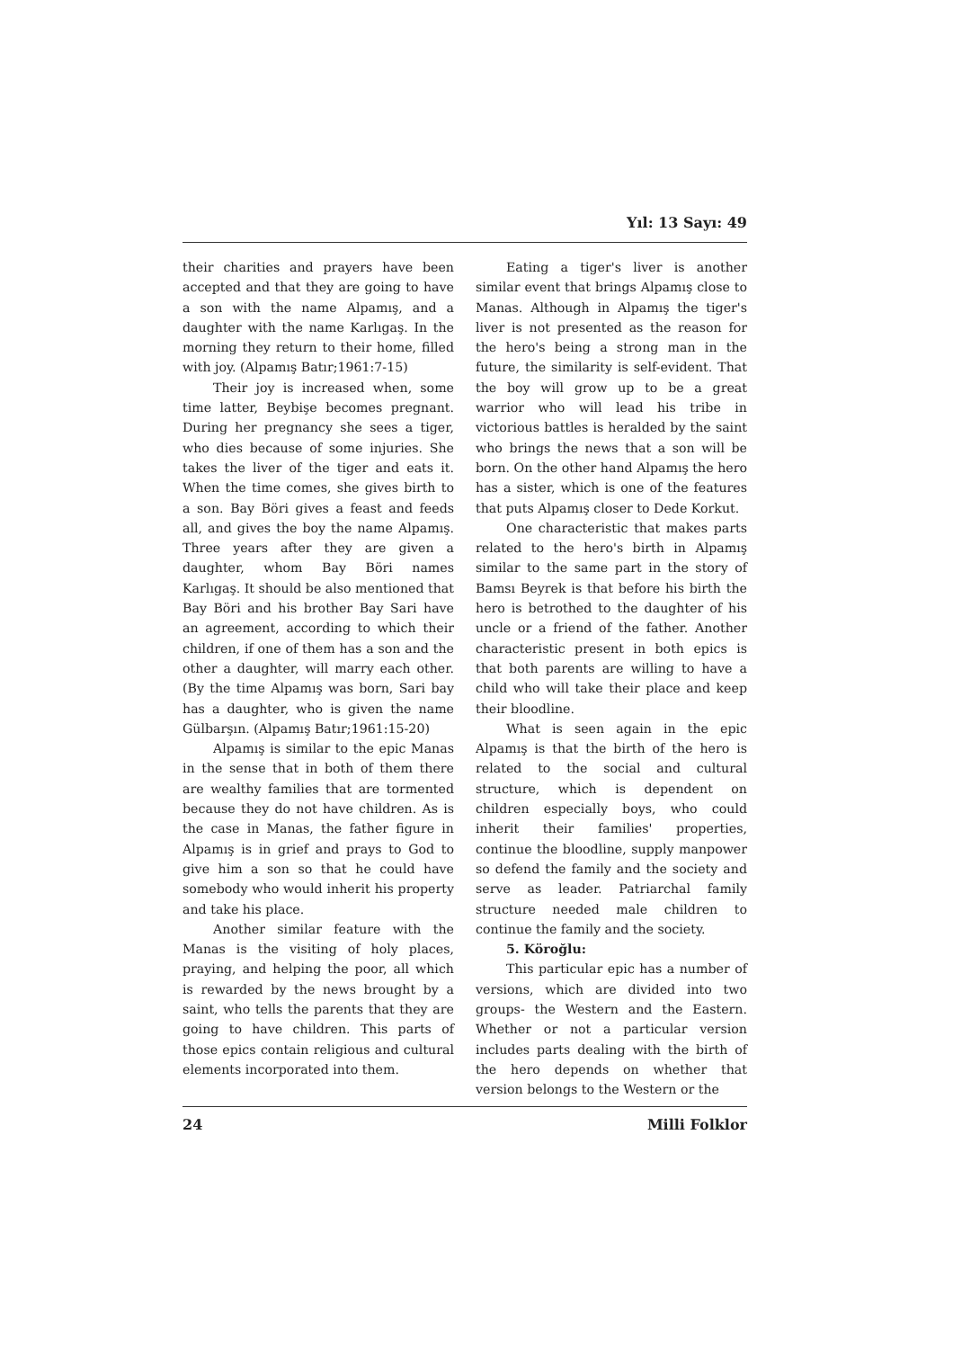Yıl: 13 Sayı: 49
their charities and prayers have been accepted and that they are going to have a son with the name Alpamış, and a daughter with the name Karlıgaş. In the morning they return to their home, filled with joy. (Alpamış Batır;1961:7-15)
Their joy is increased when, some time latter, Beybişe becomes pregnant. During her pregnancy she sees a tiger, who dies because of some injuries. She takes the liver of the tiger and eats it. When the time comes, she gives birth to a son. Bay Böri gives a feast and feeds all, and gives the boy the name Alpamış. Three years after they are given a daughter, whom Bay Böri names Karlıgaş. It should be also mentioned that Bay Böri and his brother Bay Sari have an agreement, according to which their children, if one of them has a son and the other a daughter, will marry each other. (By the time Alpamış was born, Sari bay has a daughter, who is given the name Gülbarşın. (Alpamış Batır;1961:15-20)
Alpamış is similar to the epic Manas in the sense that in both of them there are wealthy families that are tormented because they do not have children. As is the case in Manas, the father figure in Alpamış is in grief and prays to God to give him a son so that he could have somebody who would inherit his property and take his place.
Another similar feature with the Manas is the visiting of holy places, praying, and helping the poor, all which is rewarded by the news brought by a saint, who tells the parents that they are going to have children. This parts of those epics contain religious and cultural elements incorporated into them.
Eating a tiger's liver is another similar event that brings Alpamış close to Manas. Although in Alpamış the tiger's liver is not presented as the reason for the hero's being a strong man in the future, the similarity is self-evident. That the boy will grow up to be a great warrior who will lead his tribe in victorious battles is heralded by the saint who brings the news that a son will be born. On the other hand Alpamış the hero has a sister, which is one of the features that puts Alpamış closer to Dede Korkut.
One characteristic that makes parts related to the hero's birth in Alpamış similar to the same part in the story of Bamsı Beyrek is that before his birth the hero is betrothed to the daughter of his uncle or a friend of the father. Another characteristic present in both epics is that both parents are willing to have a child who will take their place and keep their bloodline.
What is seen again in the epic Alpamış is that the birth of the hero is related to the social and cultural structure, which is dependent on children especially boys, who could inherit their families' properties, continue the bloodline, supply manpower so defend the family and the society and serve as leader. Patriarchal family structure needed male children to continue the family and the society.
5. Köroğlu:
This particular epic has a number of versions, which are divided into two groups- the Western and the Eastern. Whether or not a particular version includes parts dealing with the birth of the hero depends on whether that version belongs to the Western or the
24 Milli Folklor